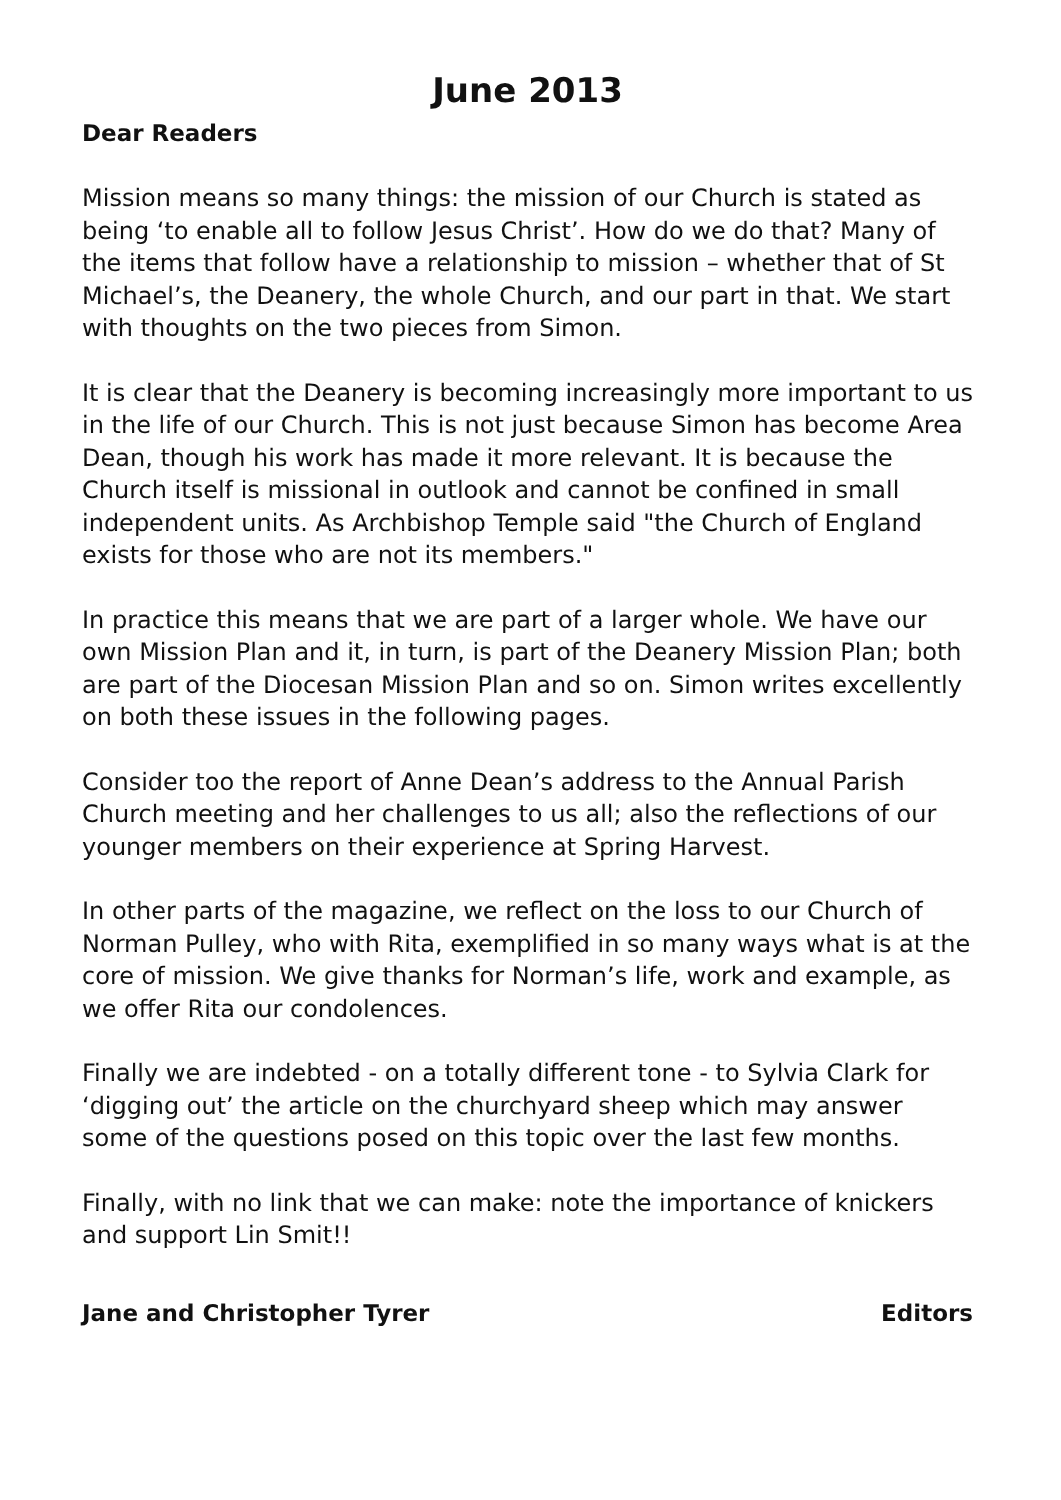June 2013
Dear Readers
Mission means so many things: the mission of our Church is stated as being ‘to enable all to follow Jesus Christ’. How do we do that? Many of the items that follow have a relationship to mission – whether that of St Michael’s, the Deanery, the whole Church, and our part in that. We start with thoughts on the two pieces from Simon.
It is clear that the Deanery is becoming increasingly more important to us in the life of our Church. This is not just because Simon has become Area Dean, though his work has made it more relevant. It is because the Church itself is missional in outlook and cannot be confined in small independent units. As Archbishop Temple said "the Church of England exists for those who are not its members."
In practice this means that we are part of a larger whole. We have our own Mission Plan and it, in turn, is part of the Deanery Mission Plan; both are part of the Diocesan Mission Plan and so on. Simon writes excellently on both these issues in the following pages.
Consider too the report of Anne Dean’s address to the Annual Parish Church meeting and her challenges to us all; also the reflections of our younger members on their experience at Spring Harvest.
In other parts of the magazine, we reflect on the loss to our Church of Norman Pulley, who with Rita, exemplified in so many ways what is at the core of mission. We give thanks for Norman’s life, work and example, as we offer Rita our condolences.
Finally we are indebted - on a totally different tone - to Sylvia Clark for ‘digging out’ the article on the churchyard sheep which may answer some of the questions posed on this topic over the last few months.
Finally, with no link that we can make: note the importance of knickers and support Lin Smit!!
Jane and Christopher Tyrer Editors